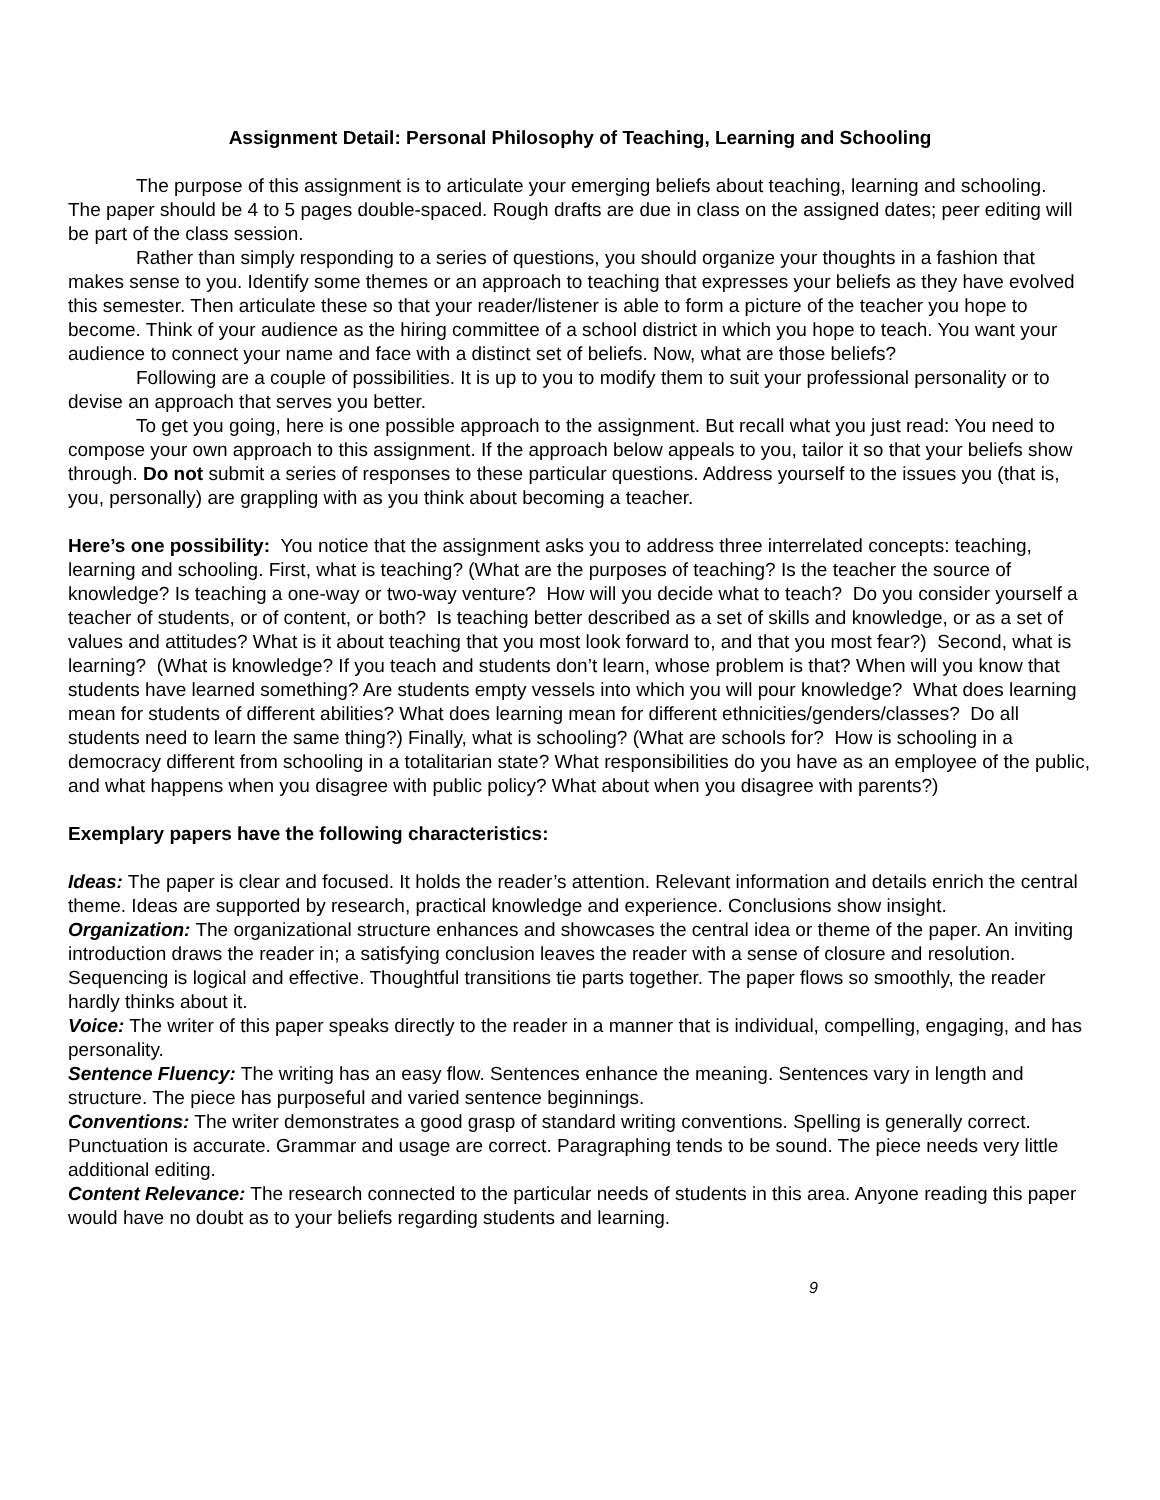Assignment Detail: Personal Philosophy of Teaching, Learning and Schooling
The purpose of this assignment is to articulate your emerging beliefs about teaching, learning and schooling. The paper should be 4 to 5 pages double-spaced. Rough drafts are due in class on the assigned dates; peer editing will be part of the class session.
Rather than simply responding to a series of questions, you should organize your thoughts in a fashion that makes sense to you. Identify some themes or an approach to teaching that expresses your beliefs as they have evolved this semester. Then articulate these so that your reader/listener is able to form a picture of the teacher you hope to become. Think of your audience as the hiring committee of a school district in which you hope to teach. You want your audience to connect your name and face with a distinct set of beliefs. Now, what are those beliefs?
Following are a couple of possibilities. It is up to you to modify them to suit your professional personality or to devise an approach that serves you better.
To get you going, here is one possible approach to the assignment. But recall what you just read: You need to compose your own approach to this assignment. If the approach below appeals to you, tailor it so that your beliefs show through. Do not submit a series of responses to these particular questions. Address yourself to the issues you (that is, you, personally) are grappling with as you think about becoming a teacher.
Here’s one possibility: You notice that the assignment asks you to address three interrelated concepts: teaching, learning and schooling. First, what is teaching? (What are the purposes of teaching? Is the teacher the source of knowledge? Is teaching a one-way or two-way venture? How will you decide what to teach? Do you consider yourself a teacher of students, or of content, or both? Is teaching better described as a set of skills and knowledge, or as a set of values and attitudes? What is it about teaching that you most look forward to, and that you most fear?) Second, what is learning? (What is knowledge? If you teach and students don’t learn, whose problem is that? When will you know that students have learned something? Are students empty vessels into which you will pour knowledge? What does learning mean for students of different abilities? What does learning mean for different ethnicities/genders/classes? Do all students need to learn the same thing?) Finally, what is schooling? (What are schools for? How is schooling in a democracy different from schooling in a totalitarian state? What responsibilities do you have as an employee of the public, and what happens when you disagree with public policy? What about when you disagree with parents?)
Exemplary papers have the following characteristics:
Ideas: The paper is clear and focused. It holds the reader’s attention. Relevant information and details enrich the central theme. Ideas are supported by research, practical knowledge and experience. Conclusions show insight.
Organization: The organizational structure enhances and showcases the central idea or theme of the paper. An inviting introduction draws the reader in; a satisfying conclusion leaves the reader with a sense of closure and resolution. Sequencing is logical and effective. Thoughtful transitions tie parts together. The paper flows so smoothly, the reader hardly thinks about it.
Voice: The writer of this paper speaks directly to the reader in a manner that is individual, compelling, engaging, and has personality.
Sentence Fluency: The writing has an easy flow. Sentences enhance the meaning. Sentences vary in length and structure. The piece has purposeful and varied sentence beginnings.
Conventions: The writer demonstrates a good grasp of standard writing conventions. Spelling is generally correct. Punctuation is accurate. Grammar and usage are correct. Paragraphing tends to be sound. The piece needs very little additional editing.
Content Relevance: The research connected to the particular needs of students in this area. Anyone reading this paper would have no doubt as to your beliefs regarding students and learning.
9